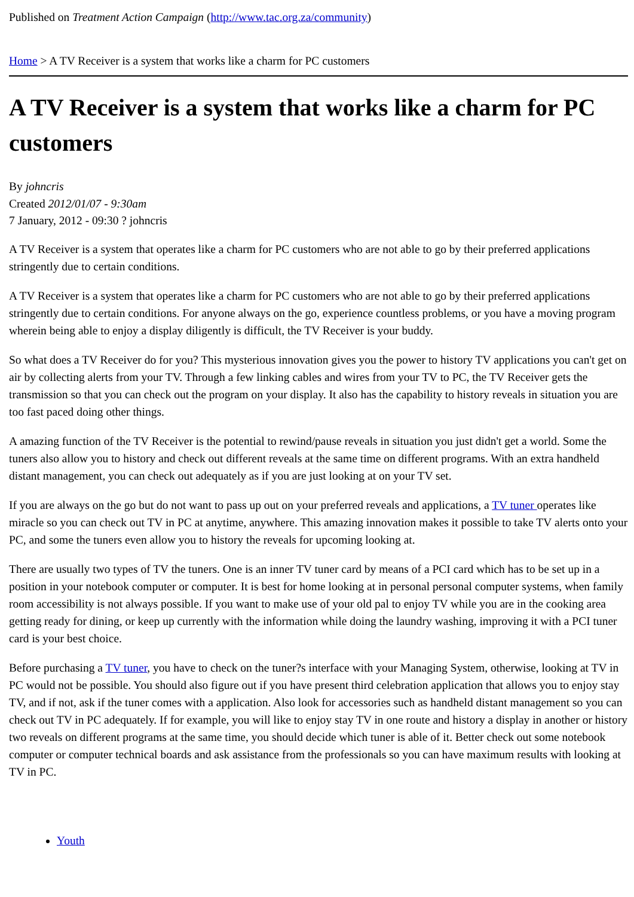Published on Treatment Action Campaign (http://www.tac.org.za/community)
Home > A TV Receiver is a system that works like a charm for PC customers
A TV Receiver is a system that works like a charm for PC customers
By johncris
Created 2012/01/07 - 9:30am
7 January, 2012 - 09:30 ? johncris
A TV Receiver is a system that operates like a charm for PC customers who are not able to go by their preferred applications stringently due to certain conditions.
A TV Receiver is a system that operates like a charm for PC customers who are not able to go by their preferred applications stringently due to certain conditions. For anyone always on the go, experience countless problems, or you have a moving program wherein being able to enjoy a display diligently is difficult, the TV Receiver is your buddy.
So what does a TV Receiver do for you? This mysterious innovation gives you the power to history TV applications you can't get on air by collecting alerts from your TV. Through a few linking cables and wires from your TV to PC, the TV Receiver gets the transmission so that you can check out the program on your display. It also has the capability to history reveals in situation you are too fast paced doing other things.
A amazing function of the TV Receiver is the potential to rewind/pause reveals in situation you just didn't get a world. Some the tuners also allow you to history and check out different reveals at the same time on different programs. With an extra handheld distant management, you can check out adequately as if you are just looking at on your TV set.
If you are always on the go but do not want to pass up out on your preferred reveals and applications, a TV tuner operates like miracle so you can check out TV in PC at anytime, anywhere. This amazing innovation makes it possible to take TV alerts onto your PC, and some the tuners even allow you to history the reveals for upcoming looking at.
There are usually two types of TV the tuners. One is an inner TV tuner card by means of a PCI card which has to be set up in a position in your notebook computer or computer. It is best for home looking at in personal personal computer systems, when family room accessibility is not always possible. If you want to make use of your old pal to enjoy TV while you are in the cooking area getting ready for dining, or keep up currently with the information while doing the laundry washing, improving it with a PCI tuner card is your best choice.
Before purchasing a TV tuner, you have to check on the tuner?s interface with your Managing System, otherwise, looking at TV in PC would not be possible. You should also figure out if you have present third celebration application that allows you to enjoy stay TV, and if not, ask if the tuner comes with a application. Also look for accessories such as handheld distant management so you can check out TV in PC adequately. If for example, you will like to enjoy stay TV in one route and history a display in another or history two reveals on different programs at the same time, you should decide which tuner is able of it. Better check out some notebook computer or computer technical boards and ask assistance from the professionals so you can have maximum results with looking at TV in PC.
Youth